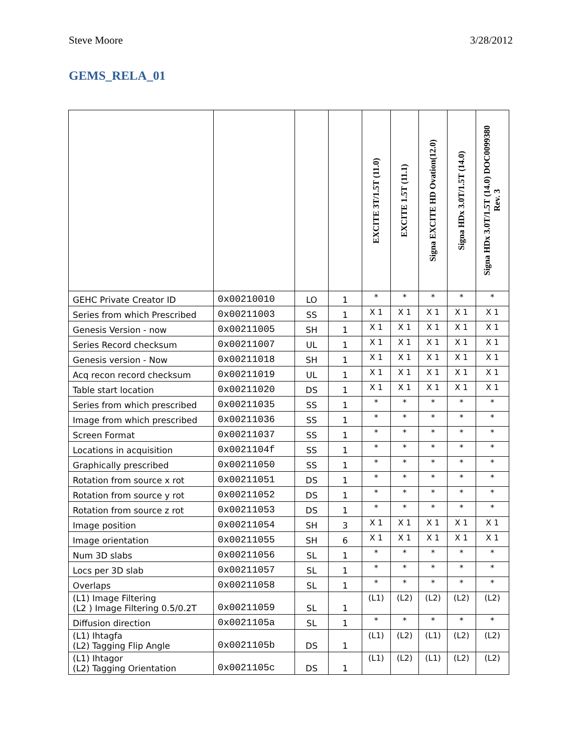Steve Moore 3/28/2012
GEMS_RELA_01
| | | | | EXCITE 3T/1.5T (11.0) | EXCITE 1.5T (11.1) | Signa EXCITE HD Ovation(12.0) | Signa HDx 3.0T/1.5T (14.0) | Signa HDx 3.0T/1.5T (14.0) DOC0099380 Rev. 3 |
| --- | --- | --- | --- | --- | --- | --- | --- | --- |
| GEHC Private Creator ID | 0x00210010 | LO | 1 | * | * | * | * | * |
| Series from which Prescribed | 0x00211003 | SS | 1 | X 1 | X 1 | X 1 | X 1 | X 1 |
| Genesis Version - now | 0x00211005 | SH | 1 | X 1 | X 1 | X 1 | X 1 | X 1 |
| Series Record checksum | 0x00211007 | UL | 1 | X 1 | X 1 | X 1 | X 1 | X 1 |
| Genesis version - Now | 0x00211018 | SH | 1 | X 1 | X 1 | X 1 | X 1 | X 1 |
| Acq recon record checksum | 0x00211019 | UL | 1 | X 1 | X 1 | X 1 | X 1 | X 1 |
| Table start location | 0x00211020 | DS | 1 | X 1 | X 1 | X 1 | X 1 | X 1 |
| Series from which prescribed | 0x00211035 | SS | 1 | * | * | * | * | * |
| Image from which prescribed | 0x00211036 | SS | 1 | * | * | * | * | * |
| Screen Format | 0x00211037 | SS | 1 | * | * | * | * | * |
| Locations in acquisition | 0x0021104f | SS | 1 | * | * | * | * | * |
| Graphically prescribed | 0x00211050 | SS | 1 | * | * | * | * | * |
| Rotation from source x rot | 0x00211051 | DS | 1 | * | * | * | * | * |
| Rotation from source y rot | 0x00211052 | DS | 1 | * | * | * | * | * |
| Rotation from source z rot | 0x00211053 | DS | 1 | * | * | * | * | * |
| Image position | 0x00211054 | SH | 3 | X 1 | X 1 | X 1 | X 1 | X 1 |
| Image orientation | 0x00211055 | SH | 6 | X 1 | X 1 | X 1 | X 1 | X 1 |
| Num 3D slabs | 0x00211056 | SL | 1 | * | * | * | * | * |
| Locs per 3D slab | 0x00211057 | SL | 1 | * | * | * | * | * |
| Overlaps | 0x00211058 | SL | 1 | * | * | * | * | * |
| (L1) Image Filtering (L2 ) Image Filtering 0.5/0.2T | 0x00211059 | SL | 1 | (L1) | (L2) | (L2) | (L2) | (L2) |
| Diffusion direction | 0x0021105a | SL | 1 | * | * | * | * | * |
| (L1) Ihtagfa (L2) Tagging Flip Angle | 0x0021105b | DS | 1 | (L1) | (L2) | (L1) | (L2) | (L2) |
| (L1) Ihtagor (L2) Tagging Orientation | 0x0021105c | DS | 1 | (L1) | (L2) | (L1) | (L2) | (L2) |